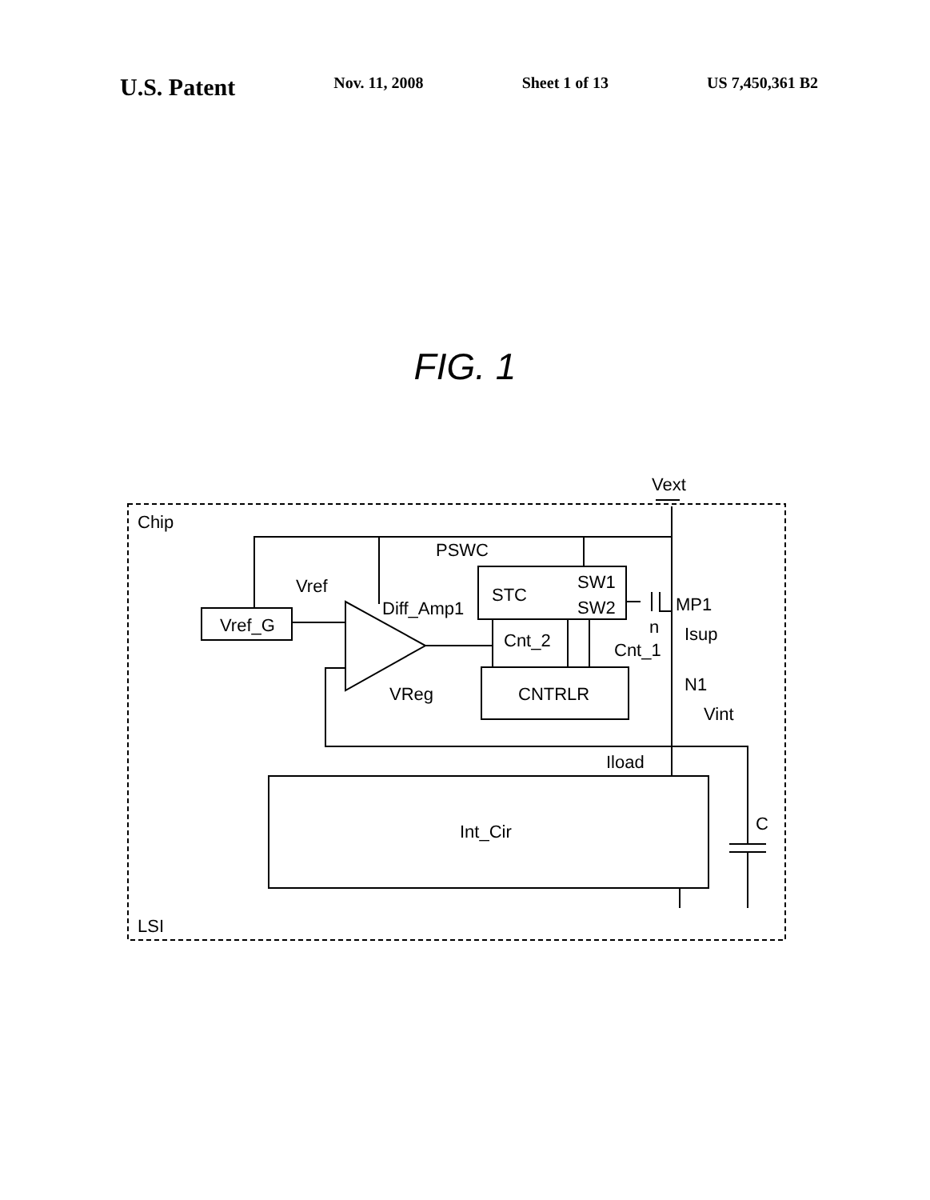U.S. Patent Nov. 11, 2008 Sheet 1 of 13 US 7,450,361 B2
FIG. 1
Vext
Chip
PSWC
Vref
Vref_G
Diff_Amp1
STC
SW1
SW2
MP1
n
Isup
Cnt_2
Cnt_1
VReg
CNTRLR
N1
Vint
Iload
Int_Cir
C
LSI